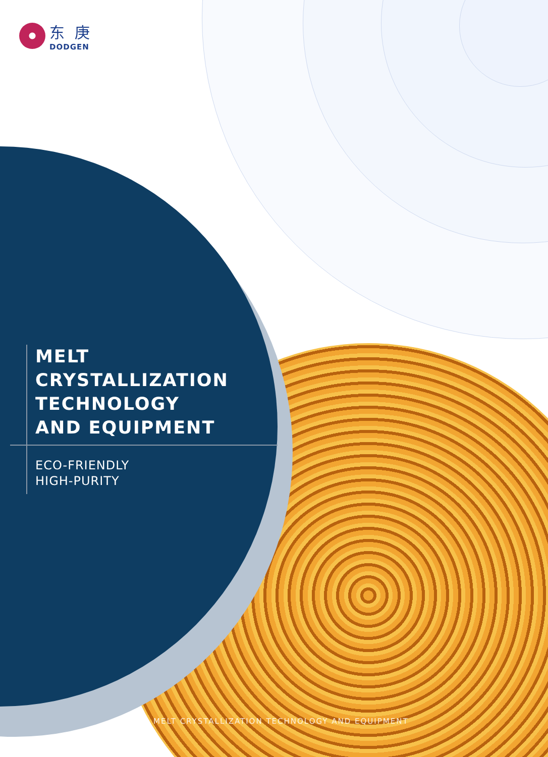东庚
DODGEN
MELT CRYSTALLIZATION
TECHNOLOGY
AND EQUIPMENT
ECO-FRIENDLY
HIGH-PURITY
MELT CRYSTALLIZATION TECHNOLOGY AND EQUIPMENT